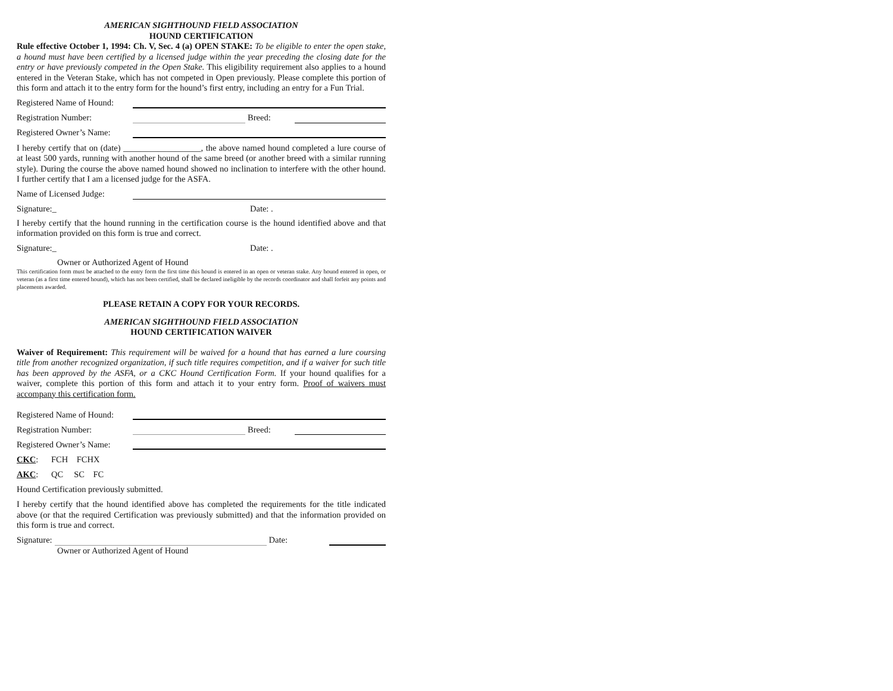AMERICAN SIGHTHOUND FIELD ASSOCIATION
HOUND CERTIFICATION
Rule effective October 1, 1994: Ch. V, Sec. 4 (a) OPEN STAKE: To be eligible to enter the open stake, a hound must have been certified by a licensed judge within the year preceding the closing date for the entry or have previously competed in the Open Stake. This eligibility requirement also applies to a hound entered in the Veteran Stake, which has not competed in Open previously. Please complete this portion of this form and attach it to the entry form for the hound’s first entry, including an entry for a Fun Trial.
Registered Name of Hound:
Registration Number: Breed:
Registered Owner’s Name:
I hereby certify that on (date) __________________, the above named hound completed a lure course of at least 500 yards, running with another hound of the same breed (or another breed with a similar running style). During the course the above named hound showed no inclination to interfere with the other hound. I further certify that I am a licensed judge for the ASFA.
Name of Licensed Judge:
Signature:_ Date: .
I hereby certify that the hound running in the certification course is the hound identified above and that information provided on this form is true and correct.
Signature:_ Date: .
Owner or Authorized Agent of Hound
This certification form must be attached to the entry form the first time this hound is entered in an open or veteran stake. Any hound entered in open, or veteran (as a first time entered hound), which has not been certified, shall be declared ineligible by the records coordinator and shall forfeit any points and placements awarded.
PLEASE RETAIN A COPY FOR YOUR RECORDS.
AMERICAN SIGHTHOUND FIELD ASSOCIATION
HOUND CERTIFICATION WAIVER
Waiver of Requirement: This requirement will be waived for a hound that has earned a lure coursing title from another recognized organization, if such title requires competition, and if a waiver for such title has been approved by the ASFA, or a CKC Hound Certification Form. If your hound qualifies for a waiver, complete this portion of this form and attach it to your entry form. Proof of waivers must accompany this certification form.
Registered Name of Hound:
Registration Number: Breed:
Registered Owner’s Name:
CKC: FCH FCHX
AKC: QC SC FC
Hound Certification previously submitted.
I hereby certify that the hound identified above has completed the requirements for the title indicated above (or that the required Certification was previously submitted) and that the information provided on this form is true and correct.
Signature: Date:
Owner or Authorized Agent of Hound